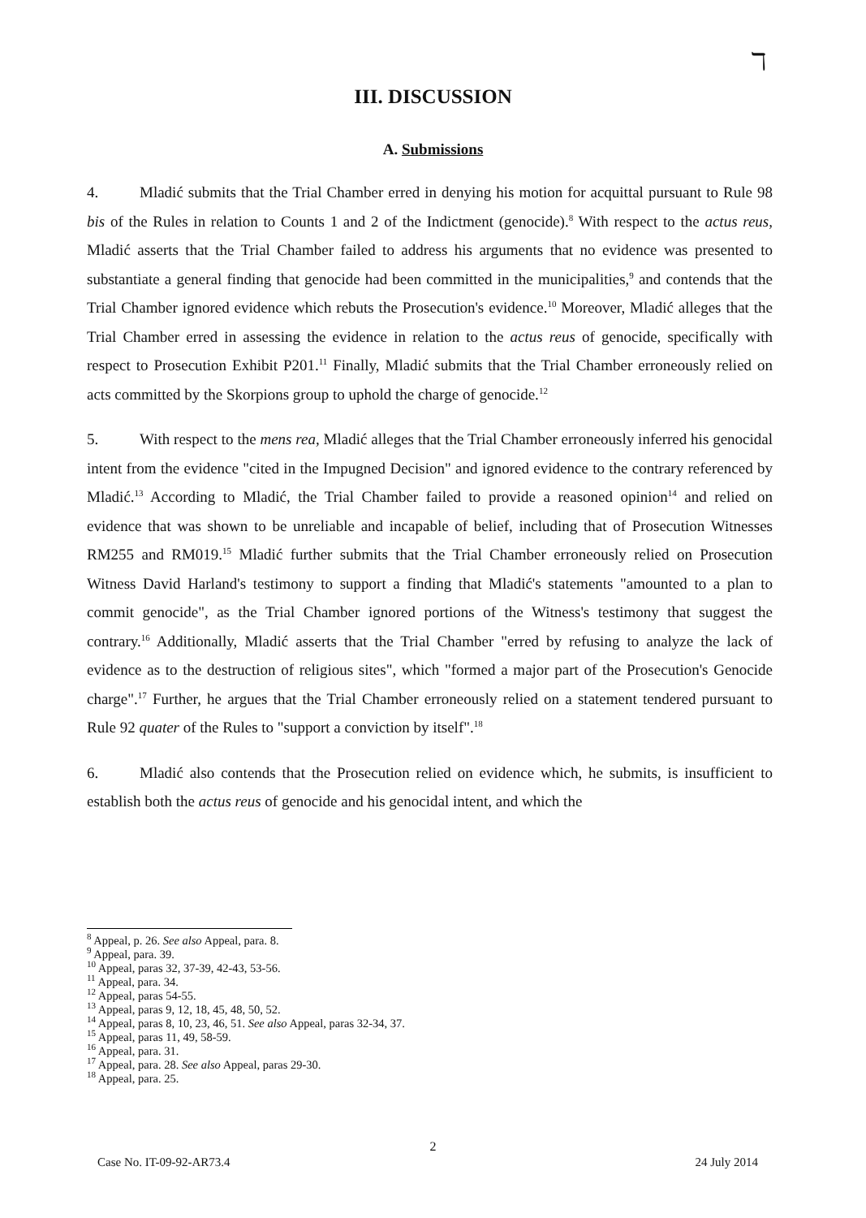ℸ
III. DISCUSSION
A. Submissions
4. Mladić submits that the Trial Chamber erred in denying his motion for acquittal pursuant to Rule 98 bis of the Rules in relation to Counts 1 and 2 of the Indictment (genocide).<sup>8</sup> With respect to the actus reus, Mladić asserts that the Trial Chamber failed to address his arguments that no evidence was presented to substantiate a general finding that genocide had been committed in the municipalities,<sup>9</sup> and contends that the Trial Chamber ignored evidence which rebuts the Prosecution's evidence.<sup>10</sup> Moreover, Mladić alleges that the Trial Chamber erred in assessing the evidence in relation to the actus reus of genocide, specifically with respect to Prosecution Exhibit P201.<sup>11</sup> Finally, Mladić submits that the Trial Chamber erroneously relied on acts committed by the Skorpions group to uphold the charge of genocide.<sup>12</sup>
5. With respect to the mens rea, Mladić alleges that the Trial Chamber erroneously inferred his genocidal intent from the evidence "cited in the Impugned Decision" and ignored evidence to the contrary referenced by Mladić.<sup>13</sup> According to Mladić, the Trial Chamber failed to provide a reasoned opinion<sup>14</sup> and relied on evidence that was shown to be unreliable and incapable of belief, including that of Prosecution Witnesses RM255 and RM019.<sup>15</sup> Mladić further submits that the Trial Chamber erroneously relied on Prosecution Witness David Harland's testimony to support a finding that Mladić's statements "amounted to a plan to commit genocide", as the Trial Chamber ignored portions of the Witness's testimony that suggest the contrary.<sup>16</sup> Additionally, Mladić asserts that the Trial Chamber "erred by refusing to analyze the lack of evidence as to the destruction of religious sites", which "formed a major part of the Prosecution's Genocide charge".<sup>17</sup> Further, he argues that the Trial Chamber erroneously relied on a statement tendered pursuant to Rule 92 quater of the Rules to "support a conviction by itself".<sup>18</sup>
6. Mladić also contends that the Prosecution relied on evidence which, he submits, is insufficient to establish both the actus reus of genocide and his genocidal intent, and which the
<sup>8</sup> Appeal, p. 26. See also Appeal, para. 8.
<sup>9</sup> Appeal, para. 39.
<sup>10</sup> Appeal, paras 32, 37-39, 42-43, 53-56.
<sup>11</sup> Appeal, para. 34.
<sup>12</sup> Appeal, paras 54-55.
<sup>13</sup> Appeal, paras 9, 12, 18, 45, 48, 50, 52.
<sup>14</sup> Appeal, paras 8, 10, 23, 46, 51. See also Appeal, paras 32-34, 37.
<sup>15</sup> Appeal, paras 11, 49, 58-59.
<sup>16</sup> Appeal, para. 31.
<sup>17</sup> Appeal, para. 28. See also Appeal, paras 29-30.
<sup>18</sup> Appeal, para. 25.
2
Case No. IT-09-92-AR73.4 24 July 2014